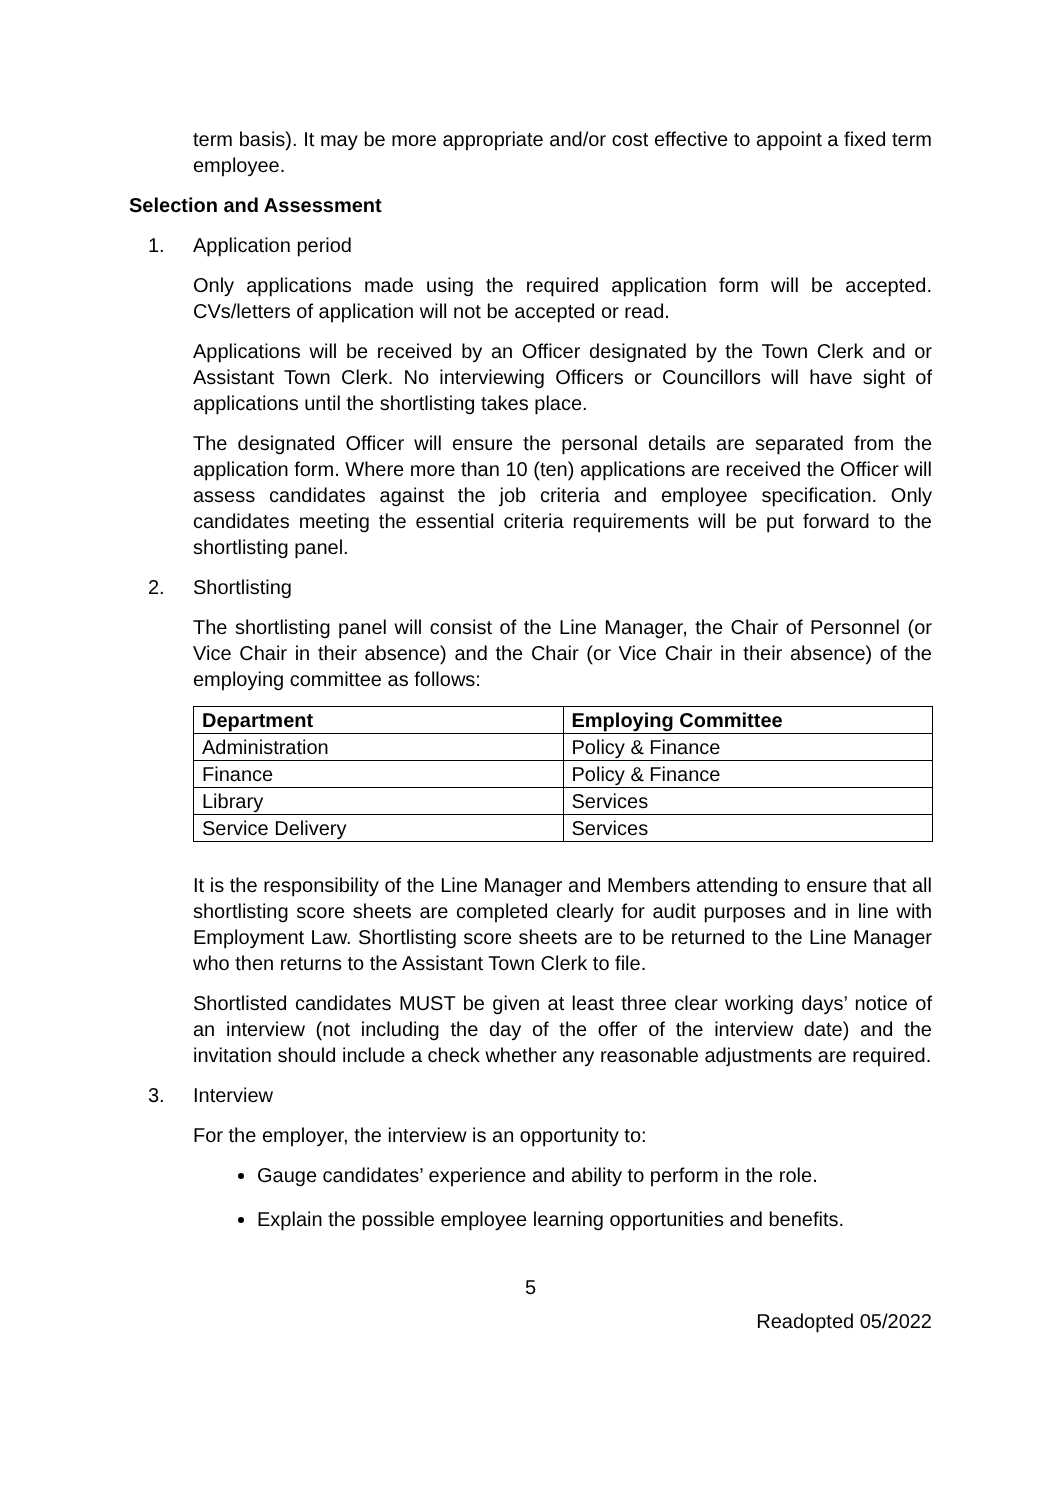term basis). It may be more appropriate and/or cost effective to appoint a fixed term employee.
Selection and Assessment
1. Application period
Only applications made using the required application form will be accepted. CVs/letters of application will not be accepted or read.
Applications will be received by an Officer designated by the Town Clerk and or Assistant Town Clerk. No interviewing Officers or Councillors will have sight of applications until the shortlisting takes place.
The designated Officer will ensure the personal details are separated from the application form. Where more than 10 (ten) applications are received the Officer will assess candidates against the job criteria and employee specification. Only candidates meeting the essential criteria requirements will be put forward to the shortlisting panel.
2. Shortlisting
The shortlisting panel will consist of the Line Manager, the Chair of Personnel (or Vice Chair in their absence) and the Chair (or Vice Chair in their absence) of the employing committee as follows:
| Department | Employing Committee |
| --- | --- |
| Administration | Policy & Finance |
| Finance | Policy & Finance |
| Library | Services |
| Service Delivery | Services |
It is the responsibility of the Line Manager and Members attending to ensure that all shortlisting score sheets are completed clearly for audit purposes and in line with Employment Law. Shortlisting score sheets are to be returned to the Line Manager who then returns to the Assistant Town Clerk to file.
Shortlisted candidates MUST be given at least three clear working days’ notice of an interview (not including the day of the offer of the interview date) and the invitation should include a check whether any reasonable adjustments are required.
3. Interview
For the employer, the interview is an opportunity to:
Gauge candidates’ experience and ability to perform in the role.
Explain the possible employee learning opportunities and benefits.
5
Readopted 05/2022